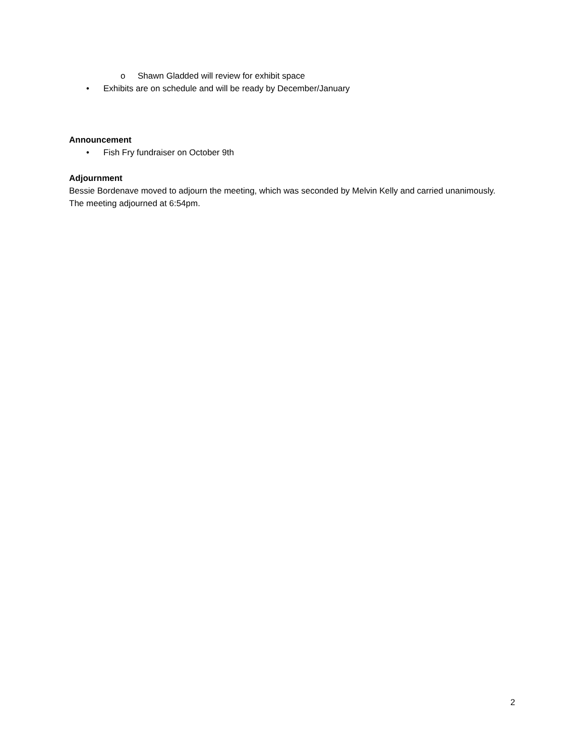o Shawn Gladded will review for exhibit space
• Exhibits are on schedule and will be ready by December/January
Announcement
• Fish Fry fundraiser on October 9th
Adjournment
Bessie Bordenave moved to adjourn the meeting, which was seconded by Melvin Kelly and carried unanimously. The meeting adjourned at 6:54pm.
2